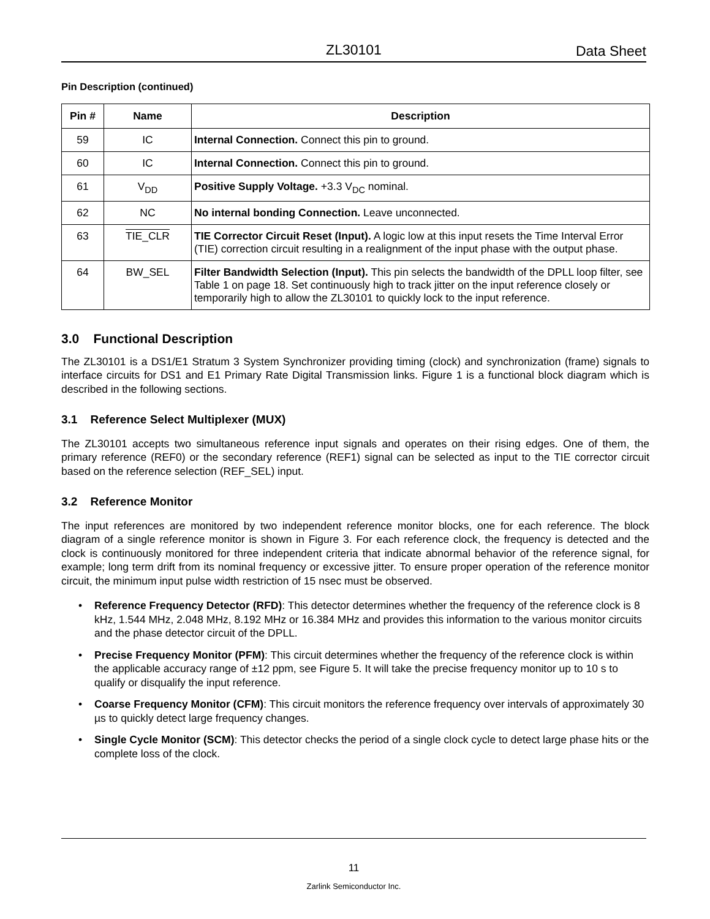ZL30101 Data Sheet
Pin Description (continued)
| Pin # | Name | Description |
| --- | --- | --- |
| 59 | IC | Internal Connection. Connect this pin to ground. |
| 60 | IC | Internal Connection. Connect this pin to ground. |
| 61 | V<sub>DD</sub> | Positive Supply Voltage. +3.3 V<sub>DC</sub> nominal. |
| 62 | NC | No internal bonding Connection. Leave unconnected. |
| 63 | TIE_CLR | TIE Corrector Circuit Reset (Input). A logic low at this input resets the Time Interval Error (TIE) correction circuit resulting in a realignment of the input phase with the output phase. |
| 64 | BW_SEL | Filter Bandwidth Selection (Input). This pin selects the bandwidth of the DPLL loop filter, see Table 1 on page 18. Set continuously high to track jitter on the input reference closely or temporarily high to allow the ZL30101 to quickly lock to the input reference. |
3.0 Functional Description
The ZL30101 is a DS1/E1 Stratum 3 System Synchronizer providing timing (clock) and synchronization (frame) signals to interface circuits for DS1 and E1 Primary Rate Digital Transmission links. Figure 1 is a functional block diagram which is described in the following sections.
3.1 Reference Select Multiplexer (MUX)
The ZL30101 accepts two simultaneous reference input signals and operates on their rising edges. One of them, the primary reference (REF0) or the secondary reference (REF1) signal can be selected as input to the TIE corrector circuit based on the reference selection (REF_SEL) input.
3.2 Reference Monitor
The input references are monitored by two independent reference monitor blocks, one for each reference. The block diagram of a single reference monitor is shown in Figure 3. For each reference clock, the frequency is detected and the clock is continuously monitored for three independent criteria that indicate abnormal behavior of the reference signal, for example; long term drift from its nominal frequency or excessive jitter. To ensure proper operation of the reference monitor circuit, the minimum input pulse width restriction of 15 nsec must be observed.
• Reference Frequency Detector (RFD): This detector determines whether the frequency of the reference clock is 8 kHz, 1.544 MHz, 2.048 MHz, 8.192 MHz or 16.384 MHz and provides this information to the various monitor circuits and the phase detector circuit of the DPLL.
• Precise Frequency Monitor (PFM): This circuit determines whether the frequency of the reference clock is within the applicable accuracy range of ±12 ppm, see Figure 5. It will take the precise frequency monitor up to 10 s to qualify or disqualify the input reference.
• Coarse Frequency Monitor (CFM): This circuit monitors the reference frequency over intervals of approximately 30 µs to quickly detect large frequency changes.
• Single Cycle Monitor (SCM): This detector checks the period of a single clock cycle to detect large phase hits or the complete loss of the clock.
11
Zarlink Semiconductor Inc.